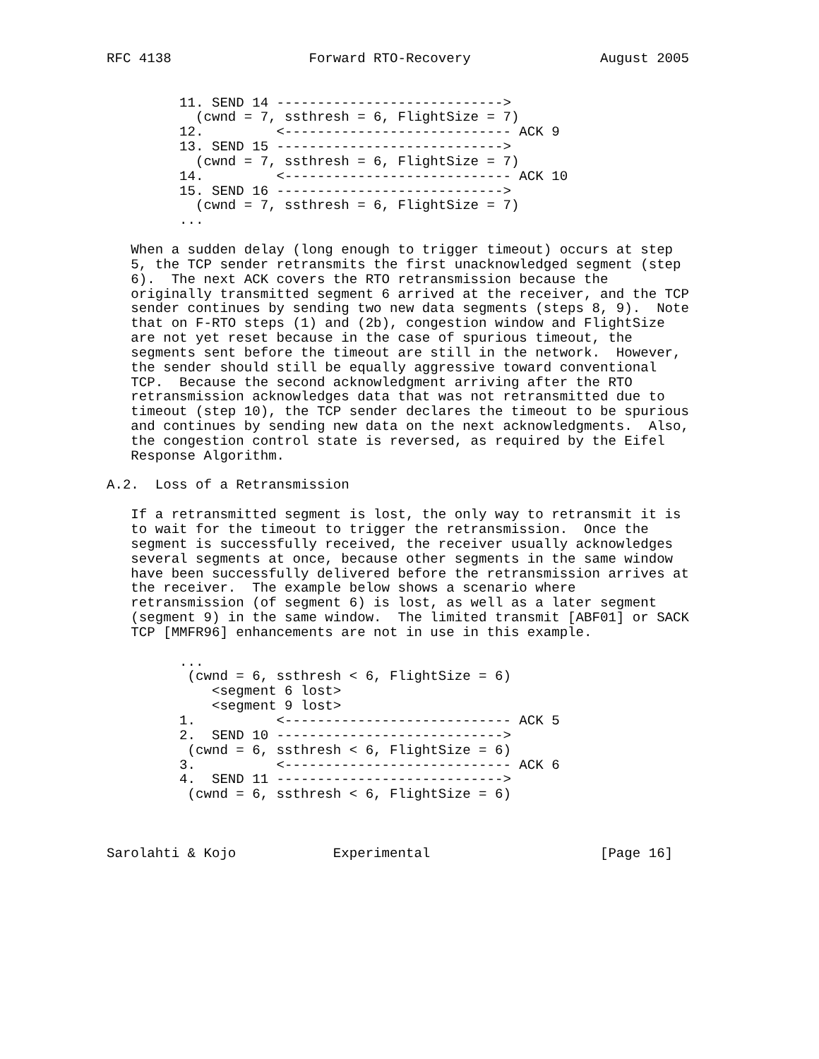RFC 4138                 Forward RTO-Recovery                August 2005


         11. SEND 14 ---------------------------->
           (cwnd = 7, ssthresh = 6, FlightSize = 7)
         12.         <---------------------------- ACK 9
         13. SEND 15 ---------------------------->
           (cwnd = 7, ssthresh = 6, FlightSize = 7)
         14.         <---------------------------- ACK 10
         15. SEND 16 ---------------------------->
           (cwnd = 7, ssthresh = 6, FlightSize = 7)
         ...

   When a sudden delay (long enough to trigger timeout) occurs at step
   5, the TCP sender retransmits the first unacknowledged segment (step
   6).  The next ACK covers the RTO retransmission because the
   originally transmitted segment 6 arrived at the receiver, and the TCP
   sender continues by sending two new data segments (steps 8, 9).  Note
   that on F-RTO steps (1) and (2b), congestion window and FlightSize
   are not yet reset because in the case of spurious timeout, the
   segments sent before the timeout are still in the network.  However,
   the sender should still be equally aggressive toward conventional
   TCP.  Because the second acknowledgment arriving after the RTO
   retransmission acknowledges data that was not retransmitted due to
   timeout (step 10), the TCP sender declares the timeout to be spurious
   and continues by sending new data on the next acknowledgments.  Also,
   the congestion control state is reversed, as required by the Eifel
   Response Algorithm.

A.2.  Loss of a Retransmission

   If a retransmitted segment is lost, the only way to retransmit it is
   to wait for the timeout to trigger the retransmission.  Once the
   segment is successfully received, the receiver usually acknowledges
   several segments at once, because other segments in the same window
   have been successfully delivered before the retransmission arrives at
   the receiver.  The example below shows a scenario where
   retransmission (of segment 6) is lost, as well as a later segment
   (segment 9) in the same window.  The limited transmit [ABF01] or SACK
   TCP [MMFR96] enhancements are not in use in this example.

         ...
          (cwnd = 6, ssthresh < 6, FlightSize = 6)
             <segment 6 lost>
             <segment 9 lost>
         1.          <---------------------------- ACK 5
         2.  SEND 10 ---------------------------->
          (cwnd = 6, ssthresh < 6, FlightSize = 6)
         3.          <---------------------------- ACK 6
         4.  SEND 11 ---------------------------->
          (cwnd = 6, ssthresh < 6, FlightSize = 6)



Sarolahti & Kojo            Experimental                     [Page 16]